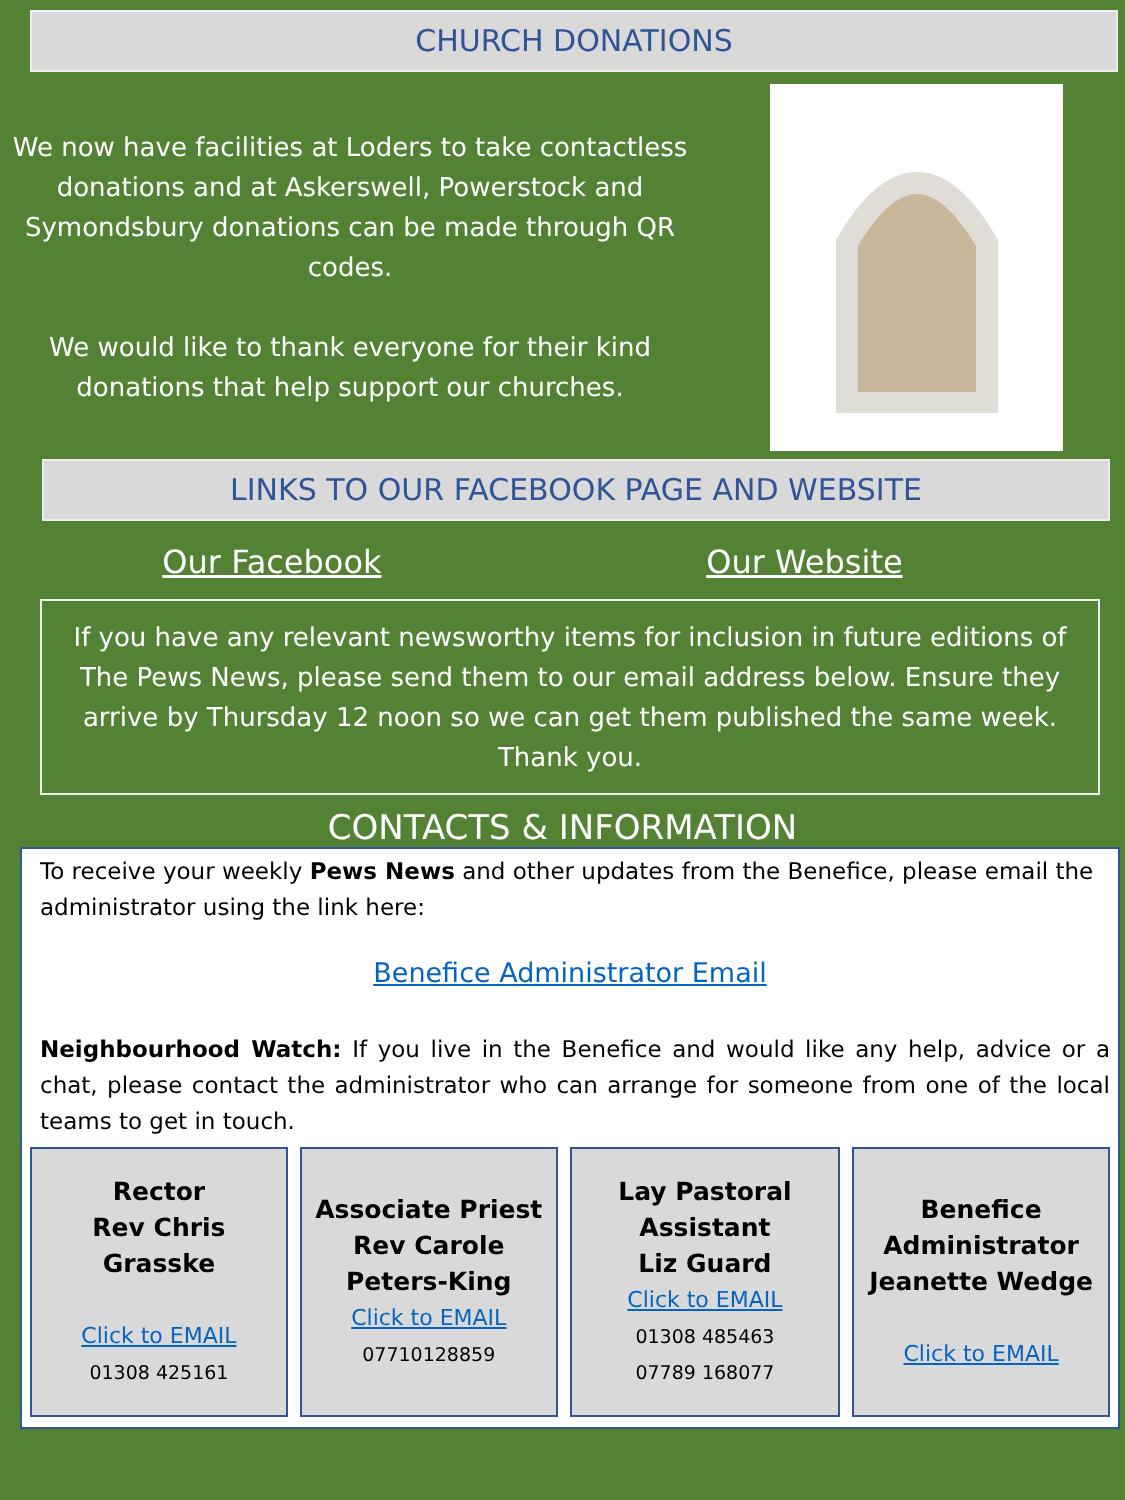CHURCH DONATIONS
We now have facilities at Loders to take contactless donations and at Askerswell, Powerstock and Symondsbury donations can be made through QR codes.
We would like to thank everyone for their kind donations that help support our churches.
LINKS TO OUR FACEBOOK PAGE AND WEBSITE
Our Facebook Our Website
If you have any relevant newsworthy items for inclusion in future editions of The Pews News, please send them to our email address below. Ensure they arrive by Thursday 12 noon so we can get them published the same week. Thank you.
CONTACTS & INFORMATION
To receive your weekly Pews News and other updates from the Benefice, please email the administrator using the link here:
Benefice Administrator Email
Neighbourhood Watch: If you live in the Benefice and would like any help, advice or a chat, please contact the administrator who can arrange for someone from one of the local teams to get in touch.
Rector
Rev Chris Grasske
Click to EMAIL
01308 425161
Associate Priest
Rev Carole Peters-King
Click to EMAIL
07710128859
Lay Pastoral Assistant
Liz Guard
Click to EMAIL
01308 485463
07789 168077
Benefice Administrator
Jeanette Wedge
Click to EMAIL